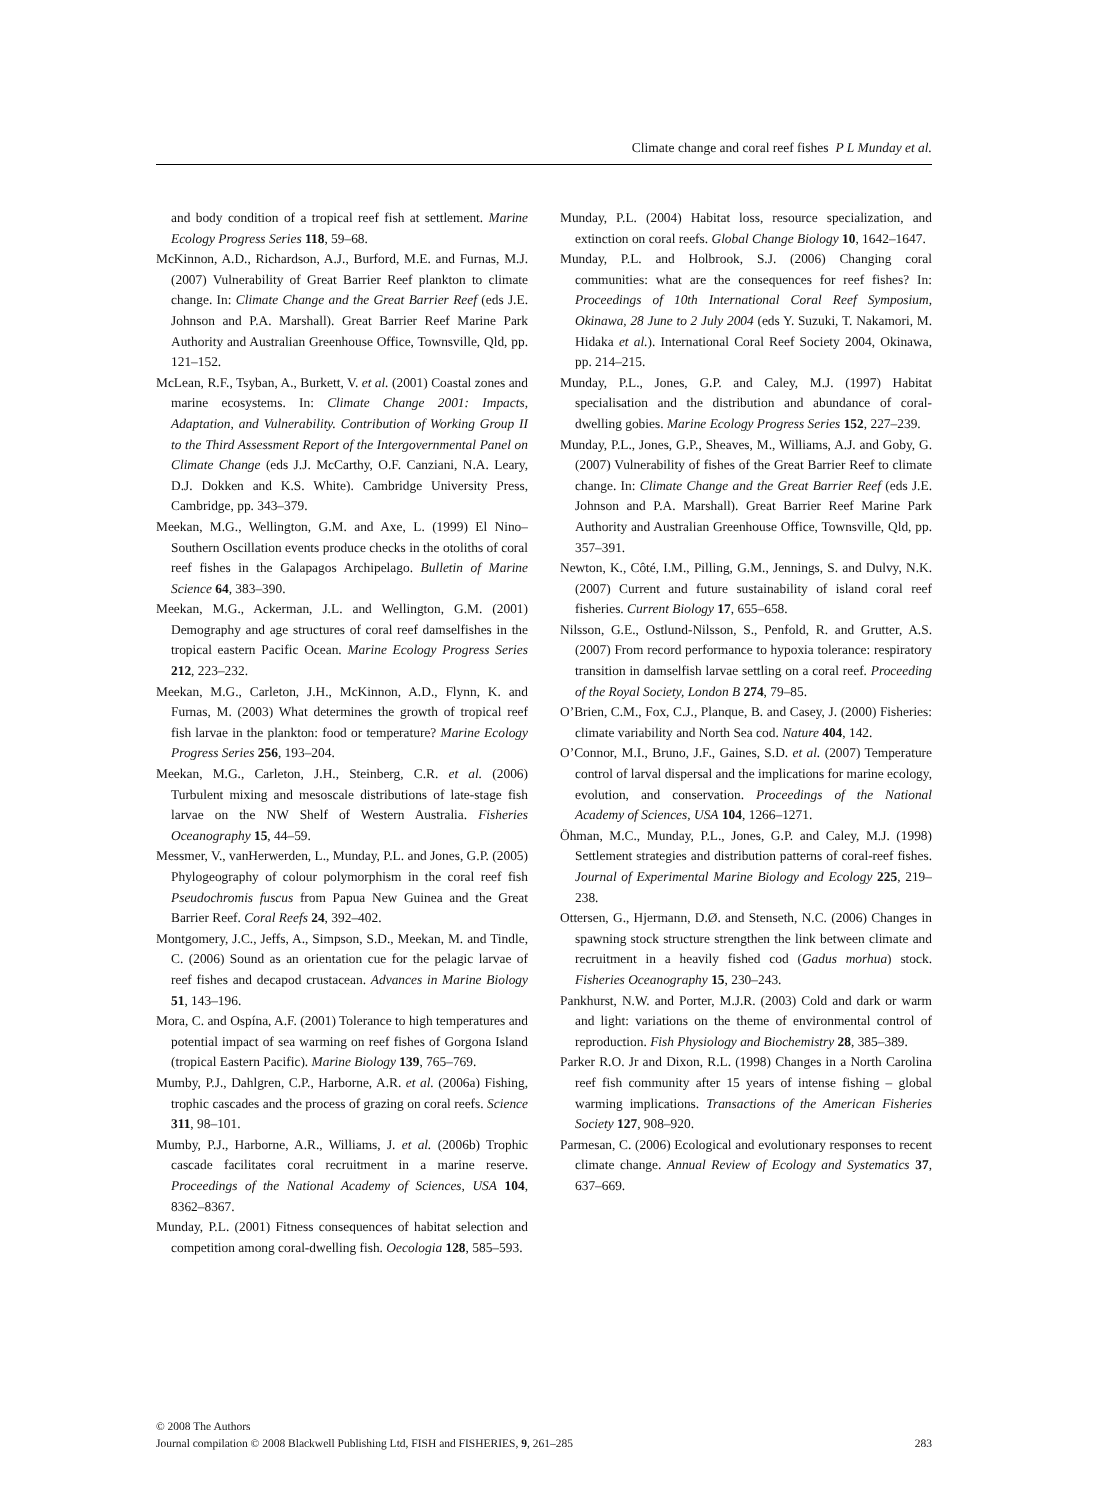Climate change and coral reef fishes P L Munday et al.
and body condition of a tropical reef fish at settlement. Marine Ecology Progress Series 118, 59–68.
McKinnon, A.D., Richardson, A.J., Burford, M.E. and Furnas, M.J. (2007) Vulnerability of Great Barrier Reef plankton to climate change. In: Climate Change and the Great Barrier Reef (eds J.E. Johnson and P.A. Marshall). Great Barrier Reef Marine Park Authority and Australian Greenhouse Office, Townsville, Qld, pp. 121–152.
McLean, R.F., Tsyban, A., Burkett, V. et al. (2001) Coastal zones and marine ecosystems. In: Climate Change 2001: Impacts, Adaptation, and Vulnerability. Contribution of Working Group II to the Third Assessment Report of the Intergovernmental Panel on Climate Change (eds J.J. McCarthy, O.F. Canziani, N.A. Leary, D.J. Dokken and K.S. White). Cambridge University Press, Cambridge, pp. 343–379.
Meekan, M.G., Wellington, G.M. and Axe, L. (1999) El Nino–Southern Oscillation events produce checks in the otoliths of coral reef fishes in the Galapagos Archipelago. Bulletin of Marine Science 64, 383–390.
Meekan, M.G., Ackerman, J.L. and Wellington, G.M. (2001) Demography and age structures of coral reef damselfishes in the tropical eastern Pacific Ocean. Marine Ecology Progress Series 212, 223–232.
Meekan, M.G., Carleton, J.H., McKinnon, A.D., Flynn, K. and Furnas, M. (2003) What determines the growth of tropical reef fish larvae in the plankton: food or temperature? Marine Ecology Progress Series 256, 193–204.
Meekan, M.G., Carleton, J.H., Steinberg, C.R. et al. (2006) Turbulent mixing and mesoscale distributions of late-stage fish larvae on the NW Shelf of Western Australia. Fisheries Oceanography 15, 44–59.
Messmer, V., vanHerwerden, L., Munday, P.L. and Jones, G.P. (2005) Phylogeography of colour polymorphism in the coral reef fish Pseudochromis fuscus from Papua New Guinea and the Great Barrier Reef. Coral Reefs 24, 392–402.
Montgomery, J.C., Jeffs, A., Simpson, S.D., Meekan, M. and Tindle, C. (2006) Sound as an orientation cue for the pelagic larvae of reef fishes and decapod crustacean. Advances in Marine Biology 51, 143–196.
Mora, C. and Ospína, A.F. (2001) Tolerance to high temperatures and potential impact of sea warming on reef fishes of Gorgona Island (tropical Eastern Pacific). Marine Biology 139, 765–769.
Mumby, P.J., Dahlgren, C.P., Harborne, A.R. et al. (2006a) Fishing, trophic cascades and the process of grazing on coral reefs. Science 311, 98–101.
Mumby, P.J., Harborne, A.R., Williams, J. et al. (2006b) Trophic cascade facilitates coral recruitment in a marine reserve. Proceedings of the National Academy of Sciences, USA 104, 8362–8367.
Munday, P.L. (2001) Fitness consequences of habitat selection and competition among coral-dwelling fish. Oecologia 128, 585–593.
Munday, P.L. (2004) Habitat loss, resource specialization, and extinction on coral reefs. Global Change Biology 10, 1642–1647.
Munday, P.L. and Holbrook, S.J. (2006) Changing coral communities: what are the consequences for reef fishes? In: Proceedings of 10th International Coral Reef Symposium, Okinawa, 28 June to 2 July 2004 (eds Y. Suzuki, T. Nakamori, M. Hidaka et al.). International Coral Reef Society 2004, Okinawa, pp. 214–215.
Munday, P.L., Jones, G.P. and Caley, M.J. (1997) Habitat specialisation and the distribution and abundance of coral-dwelling gobies. Marine Ecology Progress Series 152, 227–239.
Munday, P.L., Jones, G.P., Sheaves, M., Williams, A.J. and Goby, G. (2007) Vulnerability of fishes of the Great Barrier Reef to climate change. In: Climate Change and the Great Barrier Reef (eds J.E. Johnson and P.A. Marshall). Great Barrier Reef Marine Park Authority and Australian Greenhouse Office, Townsville, Qld, pp. 357–391.
Newton, K., Côté, I.M., Pilling, G.M., Jennings, S. and Dulvy, N.K. (2007) Current and future sustainability of island coral reef fisheries. Current Biology 17, 655–658.
Nilsson, G.E., Ostlund-Nilsson, S., Penfold, R. and Grutter, A.S. (2007) From record performance to hypoxia tolerance: respiratory transition in damselfish larvae settling on a coral reef. Proceeding of the Royal Society, London B 274, 79–85.
O’Brien, C.M., Fox, C.J., Planque, B. and Casey, J. (2000) Fisheries: climate variability and North Sea cod. Nature 404, 142.
O’Connor, M.I., Bruno, J.F., Gaines, S.D. et al. (2007) Temperature control of larval dispersal and the implications for marine ecology, evolution, and conservation. Proceedings of the National Academy of Sciences, USA 104, 1266–1271.
Öhman, M.C., Munday, P.L., Jones, G.P. and Caley, M.J. (1998) Settlement strategies and distribution patterns of coral-reef fishes. Journal of Experimental Marine Biology and Ecology 225, 219–238.
Ottersen, G., Hjermann, D.Ø. and Stenseth, N.C. (2006) Changes in spawning stock structure strengthen the link between climate and recruitment in a heavily fished cod (Gadus morhua) stock. Fisheries Oceanography 15, 230–243.
Pankhurst, N.W. and Porter, M.J.R. (2003) Cold and dark or warm and light: variations on the theme of environmental control of reproduction. Fish Physiology and Biochemistry 28, 385–389.
Parker R.O. Jr and Dixon, R.L. (1998) Changes in a North Carolina reef fish community after 15 years of intense fishing – global warming implications. Transactions of the American Fisheries Society 127, 908–920.
Parmesan, C. (2006) Ecological and evolutionary responses to recent climate change. Annual Review of Ecology and Systematics 37, 637–669.
© 2008 The Authors
Journal compilation © 2008 Blackwell Publishing Ltd, FISH and FISHERIES, 9, 261–285 283